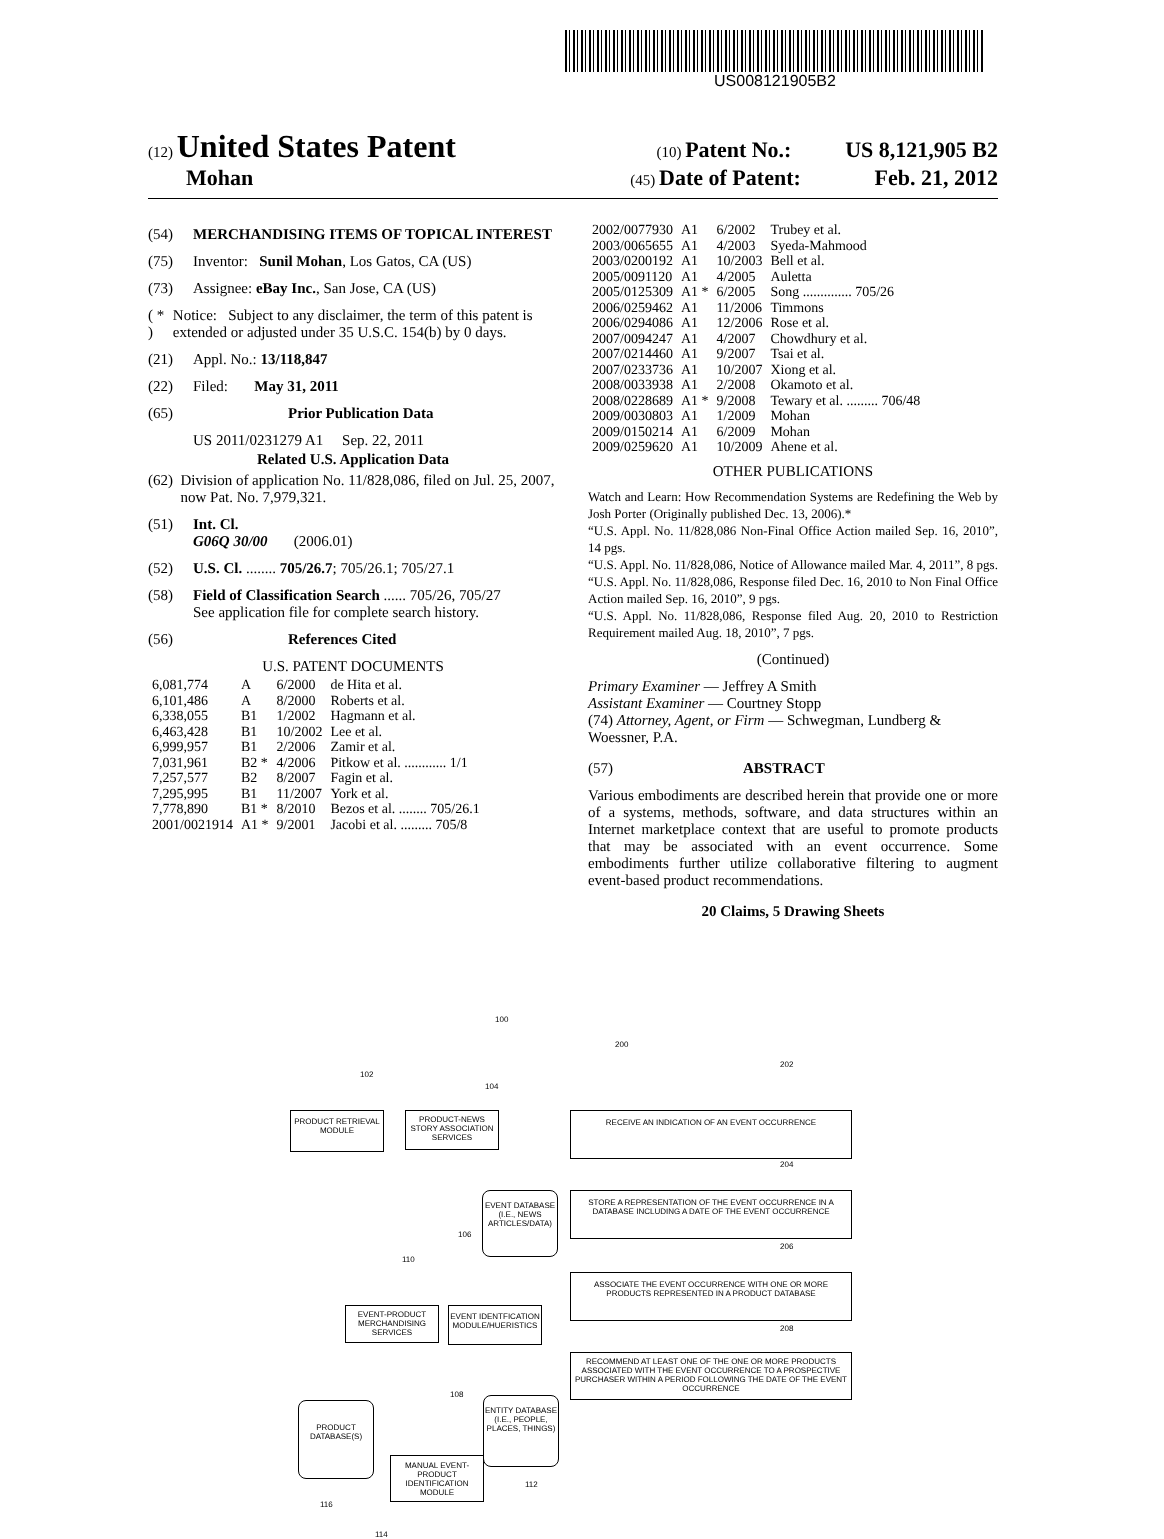US008121905B2
(12) United States Patent (10) Patent No.: US 8,121,905 B2
Mohan (45) Date of Patent: Feb. 21, 2012
(54) MERCHANDISING ITEMS OF TOPICAL INTEREST
(75) Inventor: Sunil Mohan, Los Gatos, CA (US)
(73) Assignee: eBay Inc., San Jose, CA (US)
( * ) Notice: Subject to any disclaimer, the term of this patent is extended or adjusted under 35 U.S.C. 154(b) by 0 days.
(21) Appl. No.: 13/118,847
(22) Filed: May 31, 2011
(65) Prior Publication Data
US 2011/0231279 A1 Sep. 22, 2011
Related U.S. Application Data
(62) Division of application No. 11/828,086, filed on Jul. 25, 2007, now Pat. No. 7,979,321.
(51) Int. Cl.
G06Q 30/00 (2006.01)
(52) U.S. Cl. ........ 705/26.7; 705/26.1; 705/27.1
(58) Field of Classification Search ...... 705/26, 705/27
See application file for complete search history.
(56) References Cited
U.S. PATENT DOCUMENTS
| 6,081,774 | A | 6/2000 | de Hita et al. |
| 6,101,486 | A | 8/2000 | Roberts et al. |
| 6,338,055 | B1 | 1/2002 | Hagmann et al. |
| 6,463,428 | B1 | 10/2002 | Lee et al. |
| 6,999,957 | B1 | 2/2006 | Zamir et al. |
| 7,031,961 | B2 * | 4/2006 | Pitkow et al. ............ 1/1 |
| 7,257,577 | B2 | 8/2007 | Fagin et al. |
| 7,295,995 | B1 | 11/2007 | York et al. |
| 7,778,890 | B1 * | 8/2010 | Bezos et al. ........ 705/26.1 |
| 2001/0021914 | A1 * | 9/2001 | Jacobi et al. ......... 705/8 |
| 2002/0077930 | A1 | 6/2002 | Trubey et al. |
| 2003/0065655 | A1 | 4/2003 | Syeda-Mahmood |
| 2003/0200192 | A1 | 10/2003 | Bell et al. |
| 2005/0091120 | A1 | 4/2005 | Auletta |
| 2005/0125309 | A1 * | 6/2005 | Song .............. 705/26 |
| 2006/0259462 | A1 | 11/2006 | Timmons |
| 2006/0294086 | A1 | 12/2006 | Rose et al. |
| 2007/0094247 | A1 | 4/2007 | Chowdhury et al. |
| 2007/0214460 | A1 | 9/2007 | Tsai et al. |
| 2007/0233736 | A1 | 10/2007 | Xiong et al. |
| 2008/0033938 | A1 | 2/2008 | Okamoto et al. |
| 2008/0228689 | A1 * | 9/2008 | Tewary et al. ......... 706/48 |
| 2009/0030803 | A1 | 1/2009 | Mohan |
| 2009/0150214 | A1 | 6/2009 | Mohan |
| 2009/0259620 | A1 | 10/2009 | Ahene et al. |
OTHER PUBLICATIONS
Watch and Learn: How Recommendation Systems are Redefining the Web by Josh Porter (Originally published Dec. 13, 2006).*
“U.S. Appl. No. 11/828,086 Non-Final Office Action mailed Sep. 16, 2010”, 14 pgs.
“U.S. Appl. No. 11/828,086, Notice of Allowance mailed Mar. 4, 2011”, 8 pgs.
“U.S. Appl. No. 11/828,086, Response filed Dec. 16, 2010 to Non Final Office Action mailed Sep. 16, 2010”, 9 pgs.
“U.S. Appl. No. 11/828,086, Response filed Aug. 20, 2010 to Restriction Requirement mailed Aug. 18, 2010”, 7 pgs.
(Continued)
Primary Examiner — Jeffrey A Smith
Assistant Examiner — Courtney Stopp
(74) Attorney, Agent, or Firm — Schwegman, Lundberg & Woessner, P.A.
(57) ABSTRACT
Various embodiments are described herein that provide one or more of a systems, methods, software, and data structures within an Internet marketplace context that are useful to promote products that may be associated with an event occurrence. Some embodiments further utilize collaborative filtering to augment event-based product recommendations.
20 Claims, 5 Drawing Sheets
100
102
104
PRODUCT RETRIEVAL MODULE
PRODUCT-NEWS STORY ASSOCIATION SERVICES
EVENT DATABASE (I.E., NEWS ARTICLES/DATA)
106
110
EVENT-PRODUCT MERCHANDISING SERVICES
EVENT IDENTFICATION MODULE/HUERISTICS
108
PRODUCT DATABASE(S)
ENTITY DATABASE (I.E., PEOPLE, PLACES, THINGS)
MANUAL EVENT-PRODUCT IDENTIFICATION MODULE
112
116
114
200
202
RECEIVE AN INDICATION OF AN EVENT OCCURRENCE
204
STORE A REPRESENTATION OF THE EVENT OCCURRENCE IN A DATABASE INCLUDING A DATE OF THE EVENT OCCURRENCE
206
ASSOCIATE THE EVENT OCCURRENCE WITH ONE OR MORE PRODUCTS REPRESENTED IN A PRODUCT DATABASE
208
RECOMMEND AT LEAST ONE OF THE ONE OR MORE PRODUCTS ASSOCIATED WITH THE EVENT OCCURRENCE TO A PROSPECTIVE PURCHASER WITHIN A PERIOD FOLLOWING THE DATE OF THE EVENT OCCURRENCE